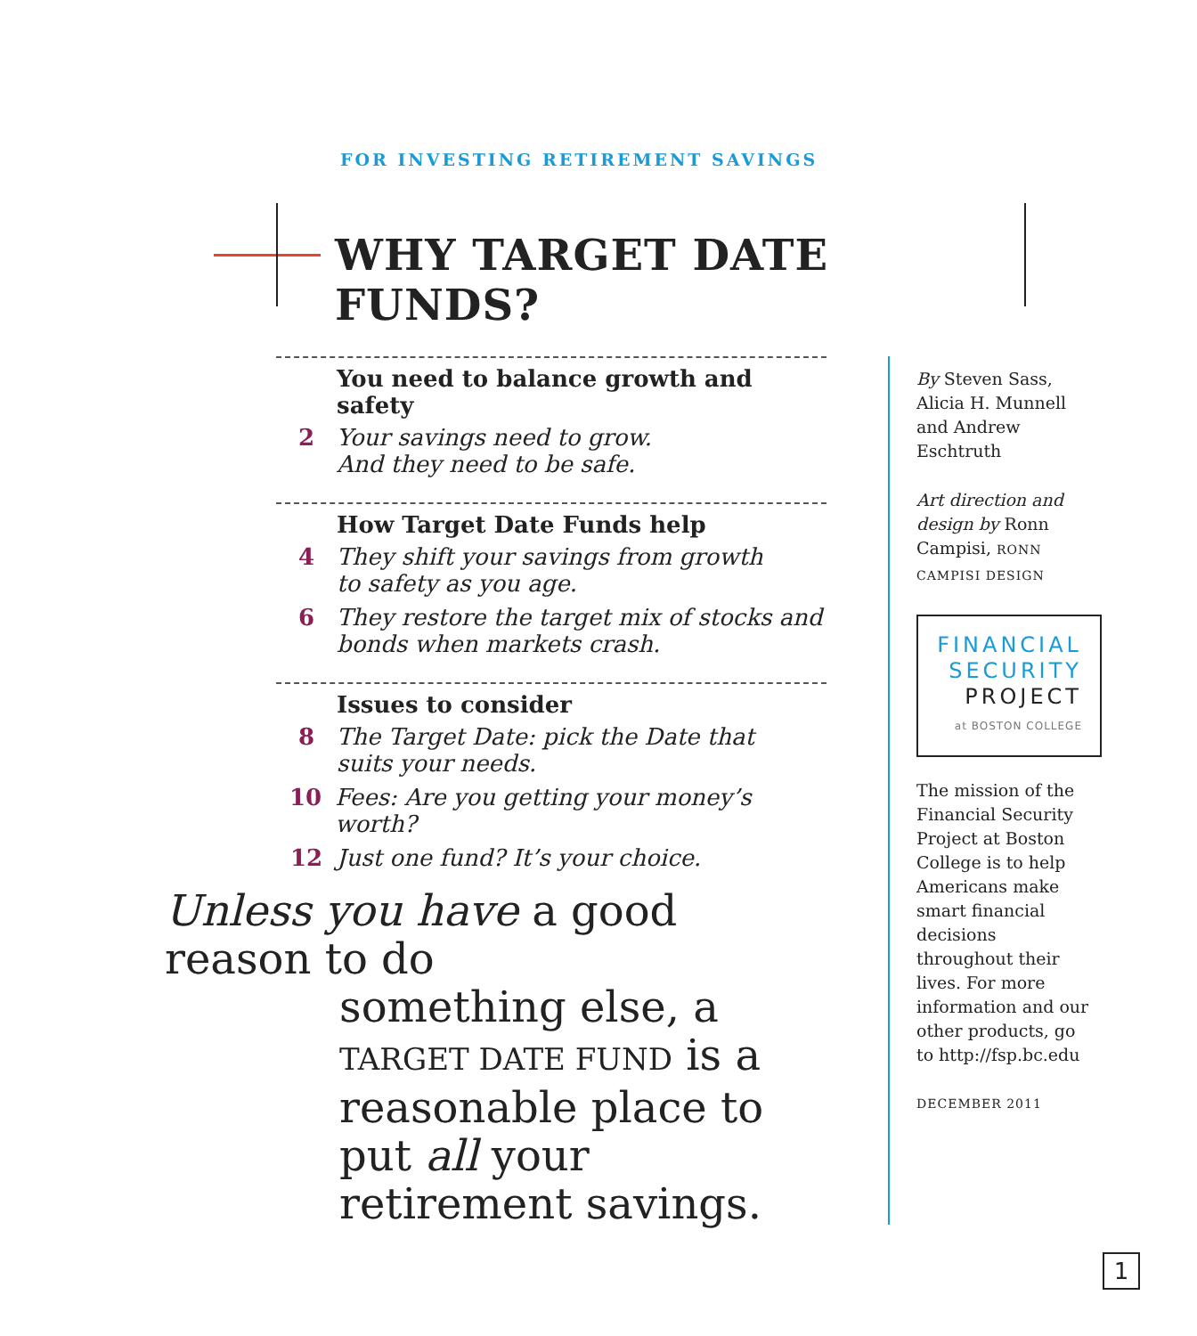FOR INVESTING RETIREMENT SAVINGS
WHY TARGET DATE FUNDS?
You need to balance growth and safety
2 Your savings need to grow.
And they need to be safe.
How Target Date Funds help
4 They shift your savings from growth
to safety as you age.
6 They restore the target mix of stocks and
bonds when markets crash.
Issues to consider
8 The Target Date: pick the Date that
suits your needs.
10 Fees: Are you getting your money’s worth?
12 Just one fund? It’s your choice.
Unless you have a good reason to do
something else, a TARGET DATE FUND is a reasonable place to put all your retirement savings.
By Steven Sass, Alicia H. Munnell and Andrew Eschtruth
Art direction and design by Ronn Campisi, RONN CAMPISI DESIGN
FINANCIAL
SECURITY
PROJECT
at BOSTON COLLEGE
The mission of the Financial Security Project at Boston College is to help Americans make smart financial decisions throughout their lives. For more information and our other products, go to http://fsp.bc.edu
DECEMBER 2011
1